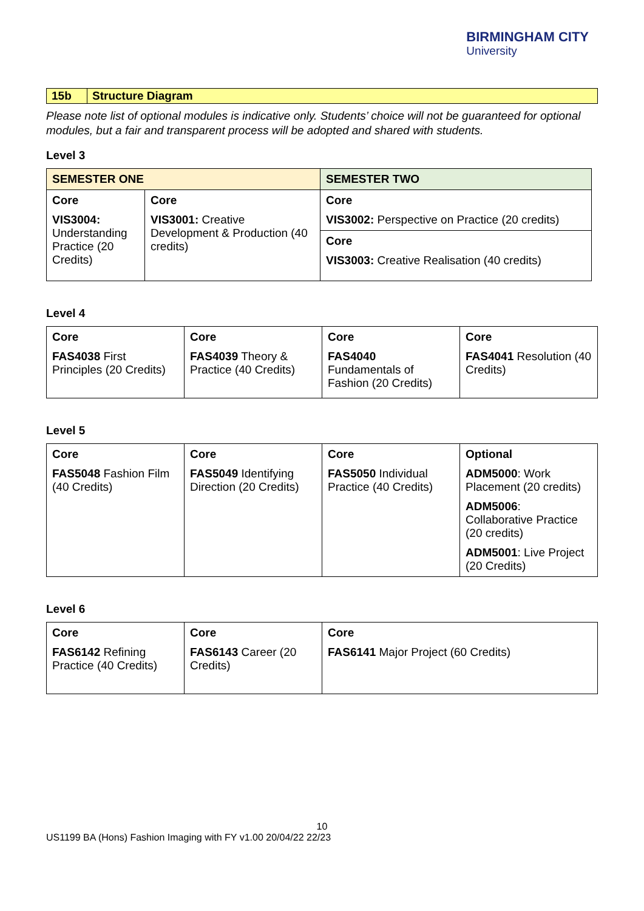BIRMINGHAM CITY
University
| 15b | Structure Diagram |
Please note list of optional modules is indicative only. Students’ choice will not be guaranteed for optional modules, but a fair and transparent process will be adopted and shared with students.
Level 3
| SEMESTER ONE | | SEMESTER TWO |
| Core VIS3004: Understanding Practice (20 Credits) | Core VIS3001: Creative Development & Production (40 credits) | Core VIS3002: Perspective on Practice (20 credits) |
| | | Core VIS3003: Creative Realisation (40 credits) |
Level 4
| Core FAS4038 First Principles (20 Credits) | Core FAS4039 Theory & Practice (40 Credits) | Core FAS4040 Fundamentals of Fashion (20 Credits) | Core FAS4041 Resolution (40 Credits) |
Level 5
| Core FAS5048 Fashion Film (40 Credits) | Core FAS5049 Identifying Direction (20 Credits) | Core FAS5050 Individual Practice (40 Credits) | Optional ADM5000 : Work Placement (20 credits) ADM5006 : Collaborative Practice (20 credits) ADM5001 : Live Project (20 Credits) |
Level 6
| Core FAS6142 Refining Practice (40 Credits) | Core FAS6143 Career (20 Credits) | Core FAS6141 Major Project (60 Credits) |
10
US1199 BA (Hons) Fashion Imaging with FY v1.00 20/04/22 22/23